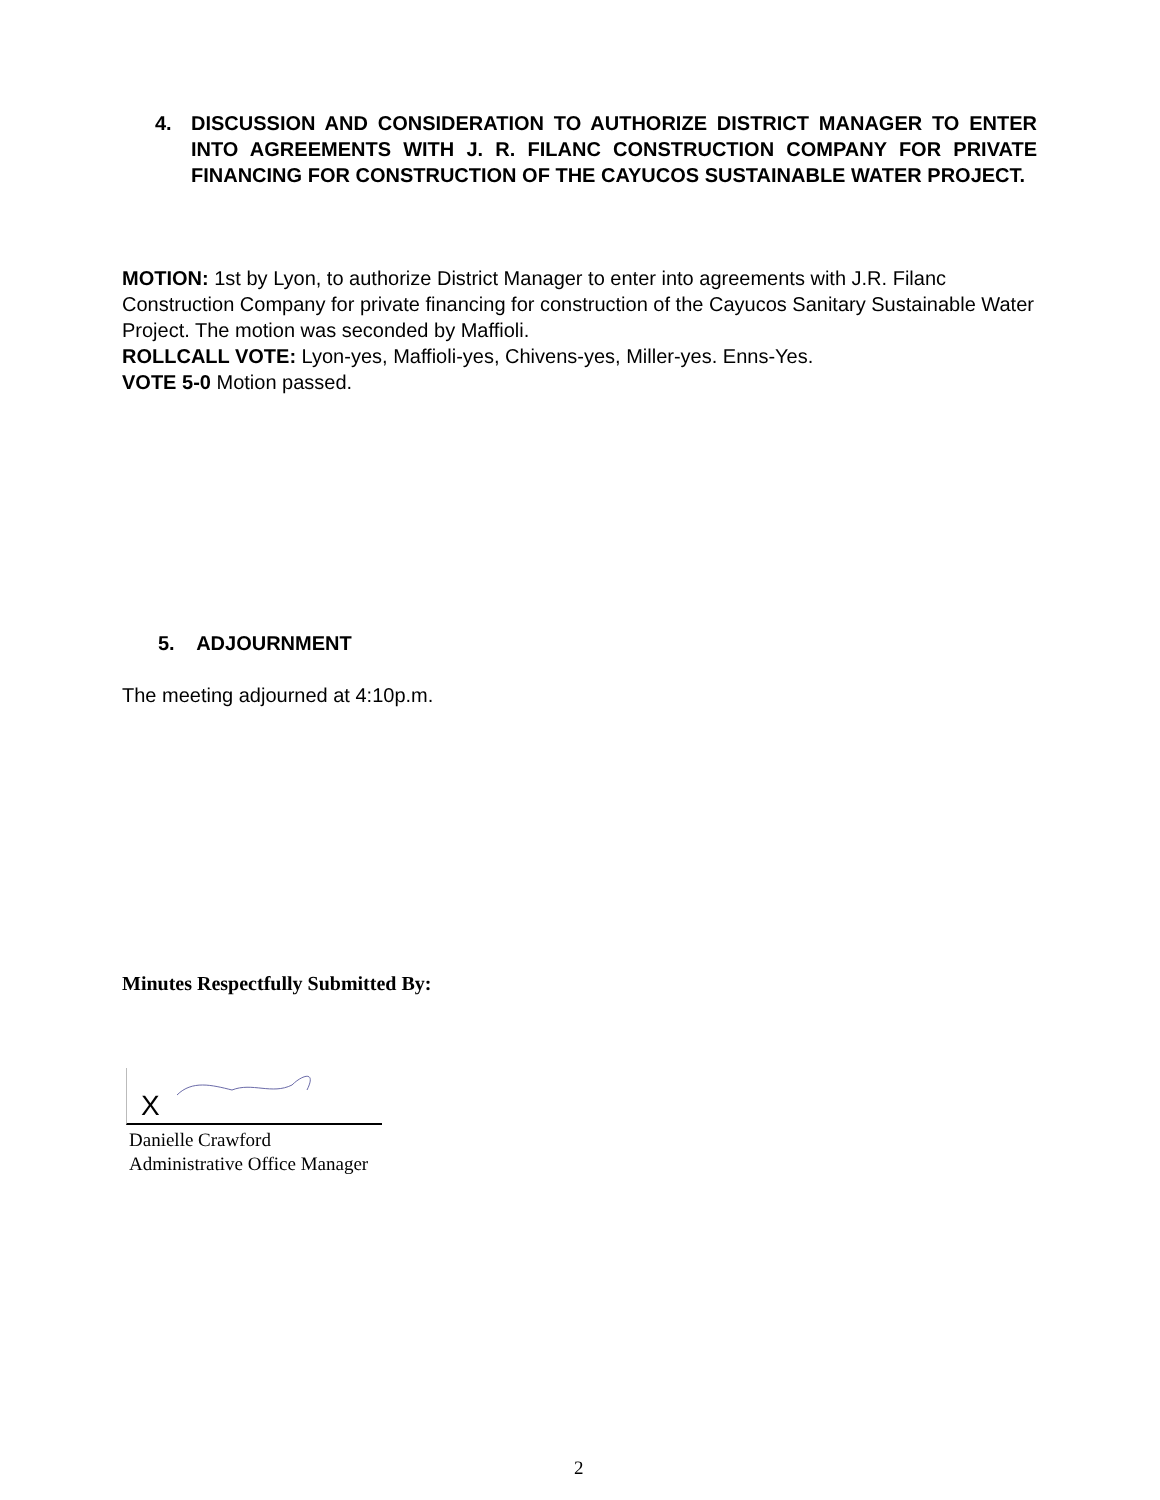4.
DISCUSSION AND CONSIDERATION TO AUTHORIZE DISTRICT MANAGER TO ENTER INTO AGREEMENTS WITH J. R. FILANC CONSTRUCTION COMPANY FOR PRIVATE FINANCING FOR CONSTRUCTION OF THE CAYUCOS SUSTAINABLE WATER PROJECT.
MOTION: 1st by Lyon, to authorize District Manager to enter into agreements with J.R. Filanc Construction Company for private financing for construction of the Cayucos Sanitary Sustainable Water Project. The motion was seconded by Maffioli.
ROLLCALL VOTE: Lyon-yes, Maffioli-yes, Chivens-yes, Miller-yes. Enns-Yes.
VOTE 5-0 Motion passed.
5. ADJOURNMENT
The meeting adjourned at 4:10p.m.
Minutes Respectfully Submitted By:
X
Danielle Crawford
Administrative Office Manager
2